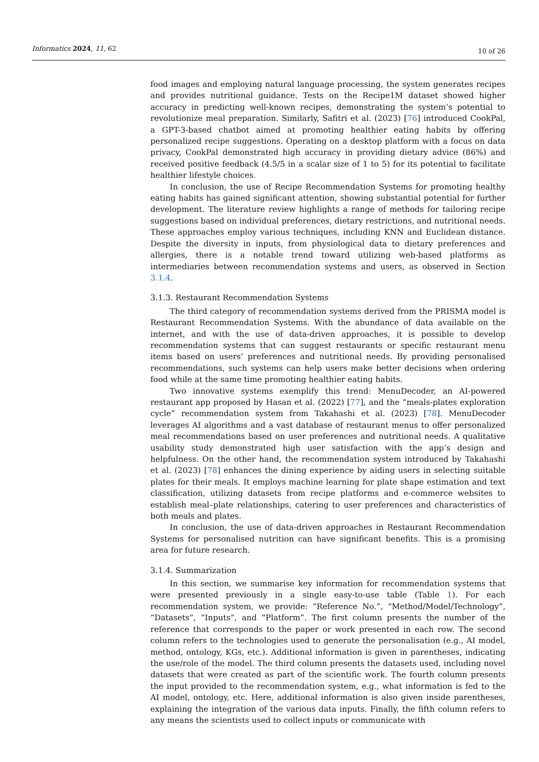Informatics 2024, 11, 62
10 of 26
food images and employing natural language processing, the system generates recipes and provides nutritional guidance. Tests on the Recipe1M dataset showed higher accuracy in predicting well-known recipes, demonstrating the system’s potential to revolutionize meal preparation. Similarly, Safitri et al. (2023) [76] introduced CookPal, a GPT-3-based chatbot aimed at promoting healthier eating habits by offering personalized recipe suggestions. Operating on a desktop platform with a focus on data privacy, CookPal demonstrated high accuracy in providing dietary advice (86%) and received positive feedback (4.5/5 in a scalar size of 1 to 5) for its potential to facilitate healthier lifestyle choices.
In conclusion, the use of Recipe Recommendation Systems for promoting healthy eating habits has gained significant attention, showing substantial potential for further development. The literature review highlights a range of methods for tailoring recipe suggestions based on individual preferences, dietary restrictions, and nutritional needs. These approaches employ various techniques, including KNN and Euclidean distance. Despite the diversity in inputs, from physiological data to dietary preferences and allergies, there is a notable trend toward utilizing web-based platforms as intermediaries between recommendation systems and users, as observed in Section 3.1.4.
3.1.3. Restaurant Recommendation Systems
The third category of recommendation systems derived from the PRISMA model is Restaurant Recommendation Systems. With the abundance of data available on the internet, and with the use of data-driven approaches, it is possible to develop recommendation systems that can suggest restaurants or specific restaurant menu items based on users’ preferences and nutritional needs. By providing personalised recommendations, such systems can help users make better decisions when ordering food while at the same time promoting healthier eating habits.
Two innovative systems exemplify this trend: MenuDecoder, an AI-powered restaurant app proposed by Hasan et al. (2022) [77], and the “meals-plates exploration cycle” recommendation system from Takahashi et al. (2023) [78]. MenuDecoder leverages AI algorithms and a vast database of restaurant menus to offer personalized meal recommendations based on user preferences and nutritional needs. A qualitative usability study demonstrated high user satisfaction with the app’s design and helpfulness. On the other hand, the recommendation system introduced by Takahashi et al. (2023) [78] enhances the dining experience by aiding users in selecting suitable plates for their meals. It employs machine learning for plate shape estimation and text classification, utilizing datasets from recipe platforms and e-commerce websites to establish meal–plate relationships, catering to user preferences and characteristics of both meals and plates.
In conclusion, the use of data-driven approaches in Restaurant Recommendation Systems for personalised nutrition can have significant benefits. This is a promising area for future research.
3.1.4. Summarization
In this section, we summarise key information for recommendation systems that were presented previously in a single easy-to-use table (Table 1). For each recommendation system, we provide: “Reference No.”, “Method/Model/Technology”, “Datasets”, “Inputs”, and “Platform”. The first column presents the number of the reference that corresponds to the paper or work presented in each row. The second column refers to the technologies used to generate the personalisation (e.g., AI model, method, ontology, KGs, etc.). Additional information is given in parentheses, indicating the use/role of the model. The third column presents the datasets used, including novel datasets that were created as part of the scientific work. The fourth column presents the input provided to the recommendation system, e.g., what information is fed to the AI model, ontology, etc. Here, additional information is also given inside parentheses, explaining the integration of the various data inputs. Finally, the fifth column refers to any means the scientists used to collect inputs or communicate with